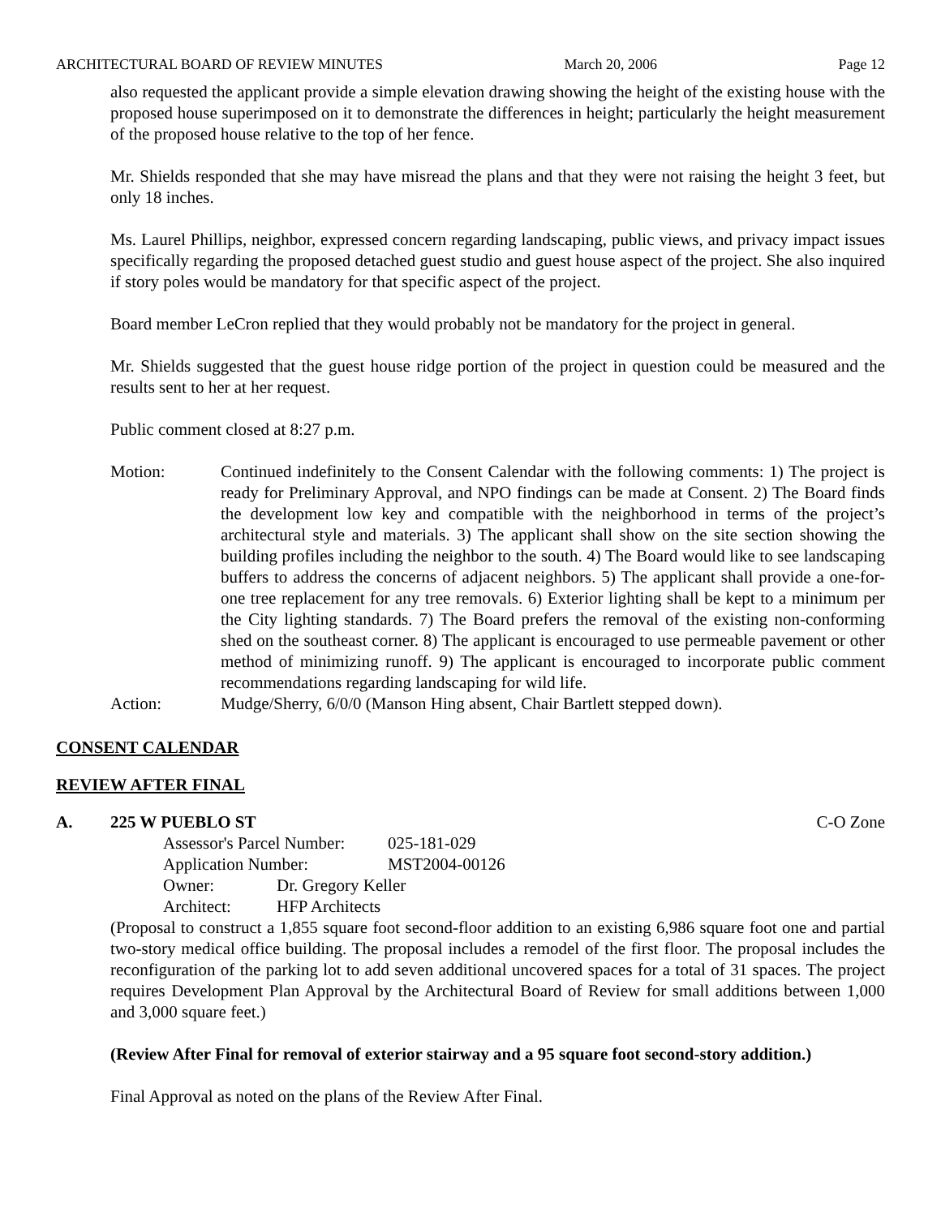ARCHITECTURAL BOARD OF REVIEW MINUTES March 20, 2006 Page 12
also requested the applicant provide a simple elevation drawing showing the height of the existing house with the proposed house superimposed on it to demonstrate the differences in height; particularly the height measurement of the proposed house relative to the top of her fence.
Mr. Shields responded that she may have misread the plans and that they were not raising the height 3 feet, but only 18 inches.
Ms. Laurel Phillips, neighbor, expressed concern regarding landscaping, public views, and privacy impact issues specifically regarding the proposed detached guest studio and guest house aspect of the project. She also inquired if story poles would be mandatory for that specific aspect of the project.
Board member LeCron replied that they would probably not be mandatory for the project in general.
Mr. Shields suggested that the guest house ridge portion of the project in question could be measured and the results sent to her at her request.
Public comment closed at 8:27 p.m.
Motion: Continued indefinitely to the Consent Calendar with the following comments: 1) The project is ready for Preliminary Approval, and NPO findings can be made at Consent. 2) The Board finds the development low key and compatible with the neighborhood in terms of the project’s architectural style and materials. 3) The applicant shall show on the site section showing the building profiles including the neighbor to the south. 4) The Board would like to see landscaping buffers to address the concerns of adjacent neighbors. 5) The applicant shall provide a one-for-one tree replacement for any tree removals. 6) Exterior lighting shall be kept to a minimum per the City lighting standards. 7) The Board prefers the removal of the existing non-conforming shed on the southeast corner. 8) The applicant is encouraged to use permeable pavement or other method of minimizing runoff. 9) The applicant is encouraged to incorporate public comment recommendations regarding landscaping for wild life.
Action: Mudge/Sherry, 6/0/0 (Manson Hing absent, Chair Bartlett stepped down).
CONSENT CALENDAR
REVIEW AFTER FINAL
A. 225 W PUEBLO ST C-O Zone
Assessor's Parcel Number: 025-181-029
Application Number: MST2004-00126
Owner: Dr. Gregory Keller
Architect: HFP Architects
(Proposal to construct a 1,855 square foot second-floor addition to an existing 6,986 square foot one and partial two-story medical office building. The proposal includes a remodel of the first floor. The proposal includes the reconfiguration of the parking lot to add seven additional uncovered spaces for a total of 31 spaces. The project requires Development Plan Approval by the Architectural Board of Review for small additions between 1,000 and 3,000 square feet.)
(Review After Final for removal of exterior stairway and a 95 square foot second-story addition.)
Final Approval as noted on the plans of the Review After Final.